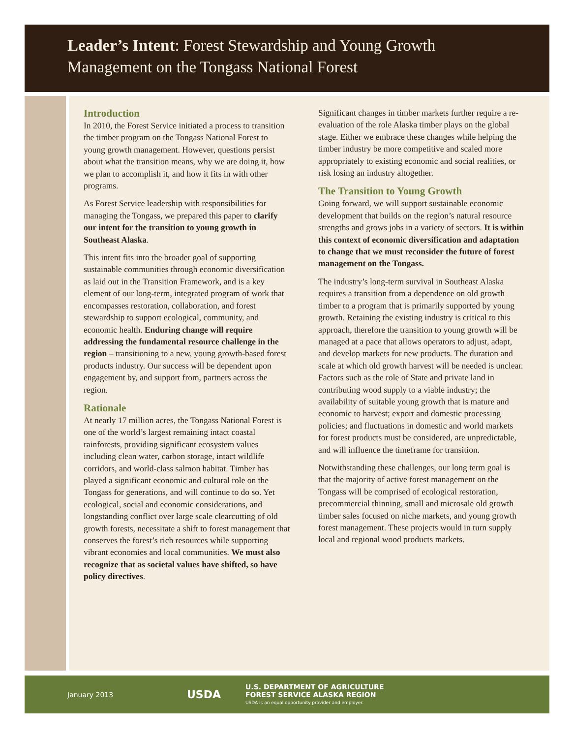Leader’s Intent: Forest Stewardship and Young Growth
Management on the Tongass National Forest
Introduction
In 2010, the Forest Service initiated a process to transition the timber program on the Tongass National Forest to young growth management. However, questions persist about what the transition means, why we are doing it, how we plan to accomplish it, and how it fits in with other programs.
As Forest Service leadership with responsibilities for managing the Tongass, we prepared this paper to clarify our intent for the transition to young growth in Southeast Alaska.
This intent fits into the broader goal of supporting sustainable communities through economic diversification as laid out in the Transition Framework, and is a key element of our long-term, integrated program of work that encompasses restoration, collaboration, and forest stewardship to support ecological, community, and economic health. Enduring change will require addressing the fundamental resource challenge in the region – transitioning to a new, young growth-based forest products industry. Our success will be dependent upon engagement by, and support from, partners across the region.
Rationale
At nearly 17 million acres, the Tongass National Forest is one of the world’s largest remaining intact coastal rainforests, providing significant ecosystem values including clean water, carbon storage, intact wildlife corridors, and world-class salmon habitat. Timber has played a significant economic and cultural role on the Tongass for generations, and will continue to do so. Yet ecological, social and economic considerations, and longstanding conflict over large scale clearcutting of old growth forests, necessitate a shift to forest management that conserves the forest’s rich resources while supporting vibrant economies and local communities. We must also recognize that as societal values have shifted, so have policy directives.
Significant changes in timber markets further require a re-evaluation of the role Alaska timber plays on the global stage. Either we embrace these changes while helping the timber industry be more competitive and scaled more appropriately to existing economic and social realities, or risk losing an industry altogether.
The Transition to Young Growth
Going forward, we will support sustainable economic development that builds on the region’s natural resource strengths and grows jobs in a variety of sectors. It is within this context of economic diversification and adaptation to change that we must reconsider the future of forest management on the Tongass.
The industry’s long-term survival in Southeast Alaska requires a transition from a dependence on old growth timber to a program that is primarily supported by young growth. Retaining the existing industry is critical to this approach, therefore the transition to young growth will be managed at a pace that allows operators to adjust, adapt, and develop markets for new products. The duration and scale at which old growth harvest will be needed is unclear. Factors such as the role of State and private land in contributing wood supply to a viable industry; the availability of suitable young growth that is mature and economic to harvest; export and domestic processing policies; and fluctuations in domestic and world markets for forest products must be considered, are unpredictable, and will influence the timeframe for transition.
Notwithstanding these challenges, our long term goal is that the majority of active forest management on the Tongass will be comprised of ecological restoration, precommercial thinning, small and microsale old growth timber sales focused on niche markets, and young growth forest management. These projects would in turn supply local and regional wood products markets.
January 2013
USDA
U.S. DEPARTMENT OF AGRICULTURE
FOREST SERVICE ALASKA REGION
USDA is an equal opportunity provider and employer.